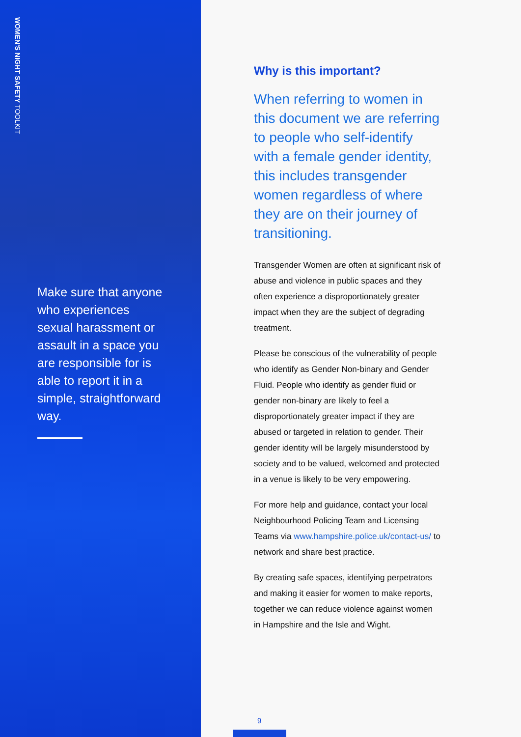WOMEN'S NIGHT SAFETY TOOLKIT
Make sure that anyone who experiences sexual harassment or assault in a space you are responsible for is able to report it in a simple, straightforward way.
Why is this important?
When referring to women in this document we are referring to people who self-identify with a female gender identity, this includes transgender women regardless of where they are on their journey of transitioning.
Transgender Women are often at significant risk of abuse and violence in public spaces and they often experience a disproportionately greater impact when they are the subject of degrading treatment.
Please be conscious of the vulnerability of people who identify as Gender Non-binary and Gender Fluid. People who identify as gender fluid or gender non-binary are likely to feel a disproportionately greater impact if they are abused or targeted in relation to gender. Their gender identity will be largely misunderstood by society and to be valued, welcomed and protected in a venue is likely to be very empowering.
For more help and guidance, contact your local Neighbourhood Policing Team and Licensing Teams via www.hampshire.police.uk/contact-us/ to network and share best practice.
By creating safe spaces, identifying perpetrators and making it easier for women to make reports, together we can reduce violence against women in Hampshire and the Isle and Wight.
9